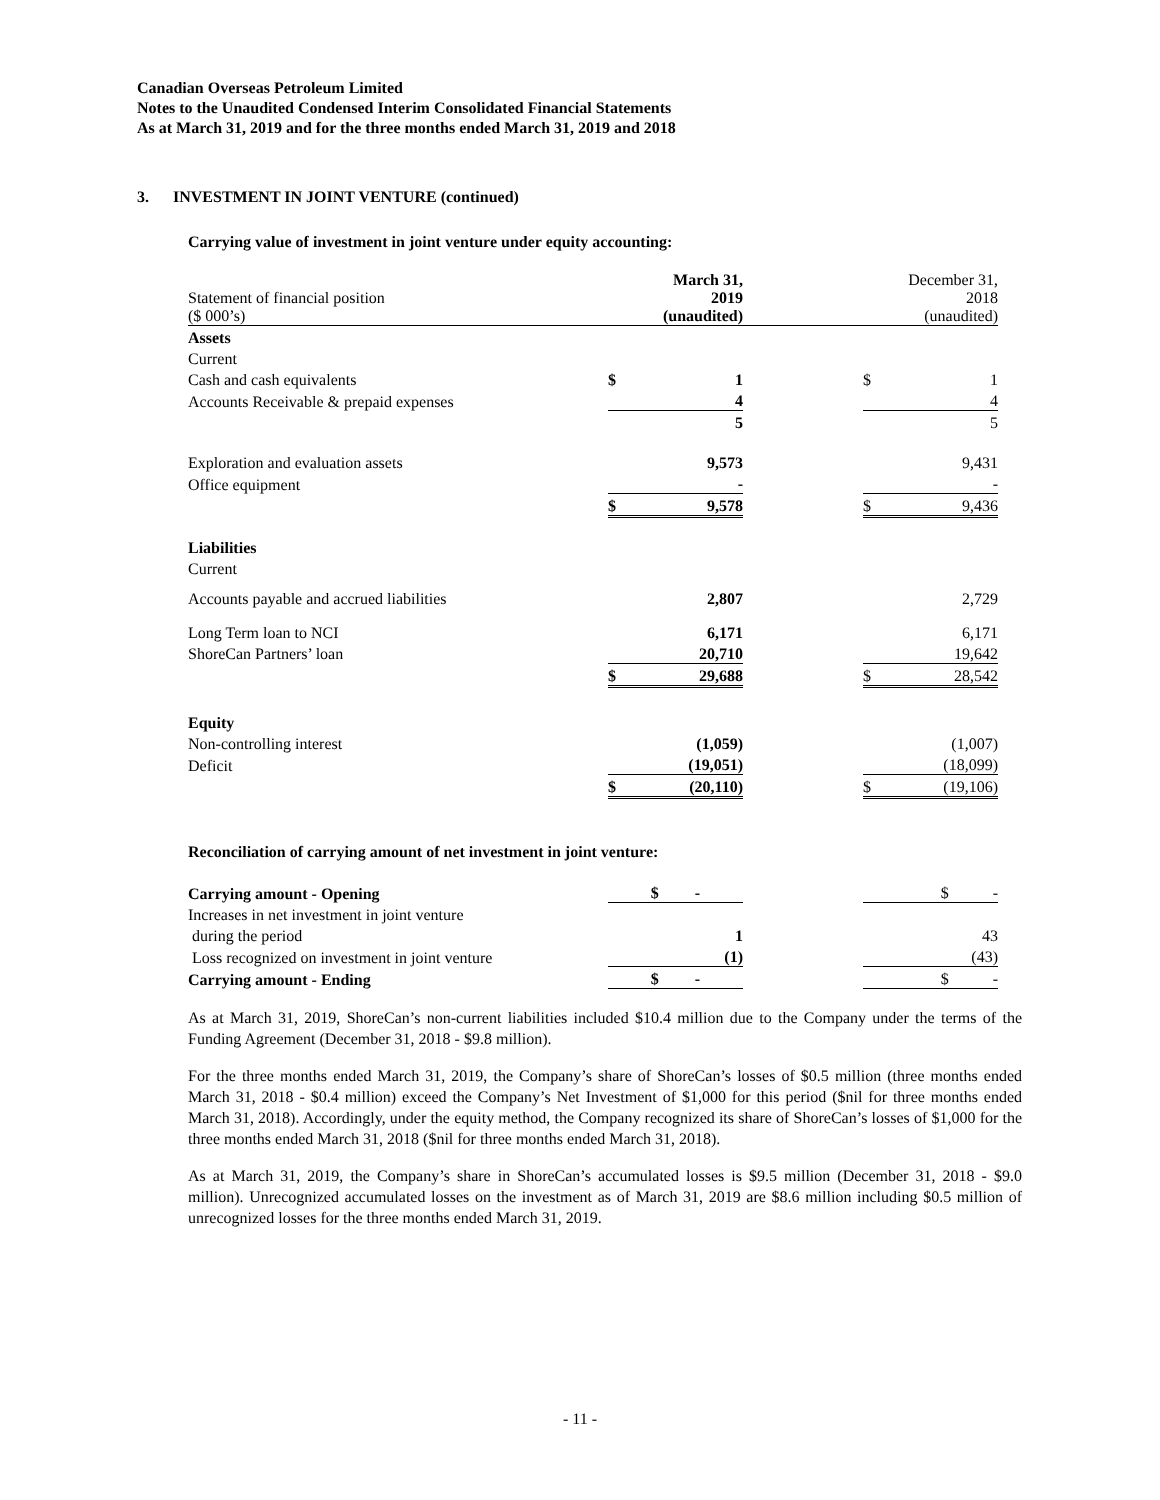Canadian Overseas Petroleum Limited
Notes to the Unaudited Condensed Interim Consolidated Financial Statements
As at March 31, 2019 and for the three months ended March 31, 2019 and 2018
3. INVESTMENT IN JOINT VENTURE (continued)
Carrying value of investment in joint venture under equity accounting:
| Statement of financial position ($ 000’s) | March 31, 2019 (unaudited) | | | December 31, 2018 (unaudited) | |
| Assets | | | | | |
| Current | | | | | |
| Cash and cash equivalents | $ | 1 | | $ | 1 |
| Accounts Receivable & prepaid expenses | | 4 | | | 4 |
| | | 5 | | | 5 |
| Exploration and evaluation assets | | 9,573 | | | 9,431 |
| Office equipment | | - | | | - |
| | $ | 9,578 | | $ | 9,436 |
| Liabilities | | | | | |
| Current | | | | | |
| Accounts payable and accrued liabilities | | 2,807 | | | 2,729 |
| Long Term loan to NCI | | 6,171 | | | 6,171 |
| ShoreCan Partners’ loan | | 20,710 | | | 19,642 |
| | $ | 29,688 | | $ | 28,542 |
| Equity | | | | | |
| Non-controlling interest | | (1,059) | | | (1,007) |
| Deficit | | (19,051) | | | (18,099) |
| | $ | (20,110) | | $ | (19,106) |
Reconciliation of carrying amount of net investment in joint venture:
| Carrying amount - Opening | $ - | | | $ - | |
| Increases in net investment in joint venture | | | | | |
| during the period | | 1 | | | 43 |
| Loss recognized on investment in joint venture | | (1) | | | (43) |
| Carrying amount - Ending | $ - | | | $ - | |
As at March 31, 2019, ShoreCan’s non-current liabilities included $10.4 million due to the Company under the terms of the Funding Agreement (December 31, 2018 - $9.8 million).
For the three months ended March 31, 2019, the Company’s share of ShoreCan’s losses of $0.5 million (three months ended March 31, 2018 - $0.4 million) exceed the Company’s Net Investment of $1,000 for this period ($nil for three months ended March 31, 2018). Accordingly, under the equity method, the Company recognized its share of ShoreCan’s losses of $1,000 for the three months ended March 31, 2018 ($nil for three months ended March 31, 2018).
As at March 31, 2019, the Company’s share in ShoreCan’s accumulated losses is $9.5 million (December 31, 2018 - $9.0 million). Unrecognized accumulated losses on the investment as of March 31, 2019 are $8.6 million including $0.5 million of unrecognized losses for the three months ended March 31, 2019.
- 11 -